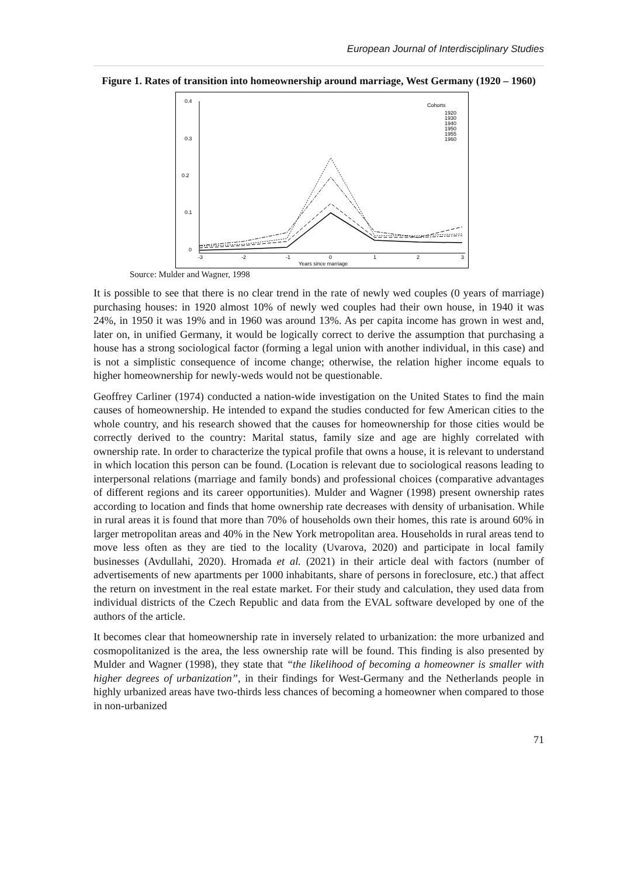European Journal of Interdisciplinary Studies
Figure 1. Rates of transition into homeownership around marriage, West Germany (1920 – 1960)
0.4
0.3
0.2
0.1
0
-3
-2
-1
0
1
2
3
Years since marriage
Cohorts
1920
1930
1940
1950
1955
1960
Source: Mulder and Wagner, 1998
It is possible to see that there is no clear trend in the rate of newly wed couples (0 years of marriage) purchasing houses: in 1920 almost 10% of newly wed couples had their own house, in 1940 it was 24%, in 1950 it was 19% and in 1960 was around 13%. As per capita income has grown in west and, later on, in unified Germany, it would be logically correct to derive the assumption that purchasing a house has a strong sociological factor (forming a legal union with another individual, in this case) and is not a simplistic consequence of income change; otherwise, the relation higher income equals to higher homeownership for newly-weds would not be questionable.
Geoffrey Carliner (1974) conducted a nation-wide investigation on the United States to find the main causes of homeownership. He intended to expand the studies conducted for few American cities to the whole country, and his research showed that the causes for homeownership for those cities would be correctly derived to the country: Marital status, family size and age are highly correlated with ownership rate. In order to characterize the typical profile that owns a house, it is relevant to understand in which location this person can be found. (Location is relevant due to sociological reasons leading to interpersonal relations (marriage and family bonds) and professional choices (comparative advantages of different regions and its career opportunities). Mulder and Wagner (1998) present ownership rates according to location and finds that home ownership rate decreases with density of urbanisation. While in rural areas it is found that more than 70% of households own their homes, this rate is around 60% in larger metropolitan areas and 40% in the New York metropolitan area. Households in rural areas tend to move less often as they are tied to the locality (Uvarova, 2020) and participate in local family businesses (Avdullahi, 2020). Hromada et al. (2021) in their article deal with factors (number of advertisements of new apartments per 1000 inhabitants, share of persons in foreclosure, etc.) that affect the return on investment in the real estate market. For their study and calculation, they used data from individual districts of the Czech Republic and data from the EVAL software developed by one of the authors of the article.
It becomes clear that homeownership rate in inversely related to urbanization: the more urbanized and cosmopolitanized is the area, the less ownership rate will be found. This finding is also presented by Mulder and Wagner (1998), they state that “the likelihood of becoming a homeowner is smaller with higher degrees of urbanization”, in their findings for West-Germany and the Netherlands people in highly urbanized areas have two-thirds less chances of becoming a homeowner when compared to those in non-urbanized
71